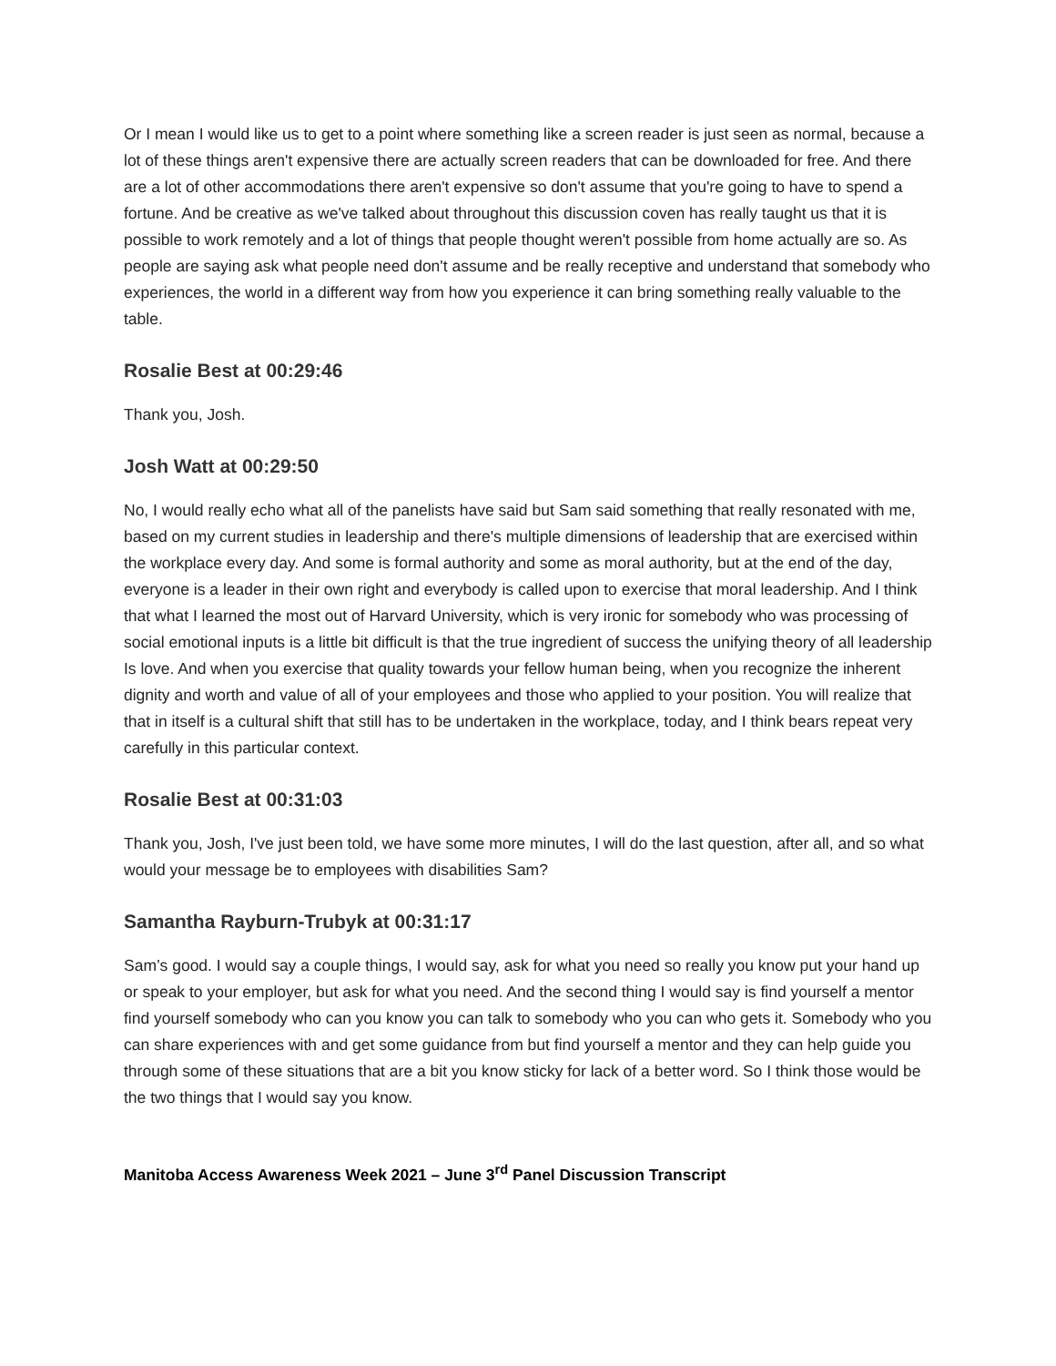Or I mean I would like us to get to a point where something like a screen reader is just seen as normal, because a lot of these things aren't expensive there are actually screen readers that can be downloaded for free. And there are a lot of other accommodations there aren't expensive so don't assume that you're going to have to spend a fortune. And be creative as we've talked about throughout this discussion coven has really taught us that it is possible to work remotely and a lot of things that people thought weren't possible from home actually are so. As people are saying ask what people need don't assume and be really receptive and understand that somebody who experiences, the world in a different way from how you experience it can bring something really valuable to the table.
Rosalie Best at 00:29:46
Thank you, Josh.
Josh Watt at 00:29:50
No, I would really echo what all of the panelists have said but Sam said something that really resonated with me, based on my current studies in leadership and there's multiple dimensions of leadership that are exercised within the workplace every day. And some is formal authority and some as moral authority, but at the end of the day, everyone is a leader in their own right and everybody is called upon to exercise that moral leadership. And I think that what I learned the most out of Harvard University, which is very ironic for somebody who was processing of social emotional inputs is a little bit difficult is that the true ingredient of success the unifying theory of all leadership Is love. And when you exercise that quality towards your fellow human being, when you recognize the inherent dignity and worth and value of all of your employees and those who applied to your position. You will realize that that in itself is a cultural shift that still has to be undertaken in the workplace, today, and I think bears repeat very carefully in this particular context.
Rosalie Best at 00:31:03
Thank you, Josh, I've just been told, we have some more minutes, I will do the last question, after all, and so what would your message be to employees with disabilities Sam?
Samantha Rayburn-Trubyk at 00:31:17
Sam’s good. I would say a couple things, I would say, ask for what you need so really you know put your hand up or speak to your employer, but ask for what you need. And the second thing I would say is find yourself a mentor find yourself somebody who can you know you can talk to somebody who you can who gets it. Somebody who you can share experiences with and get some guidance from but find yourself a mentor and they can help guide you through some of these situations that are a bit you know sticky for lack of a better word. So I think those would be the two things that I would say you know.
Manitoba Access Awareness Week 2021 – June 3<sup>rd</sup> Panel Discussion Transcript